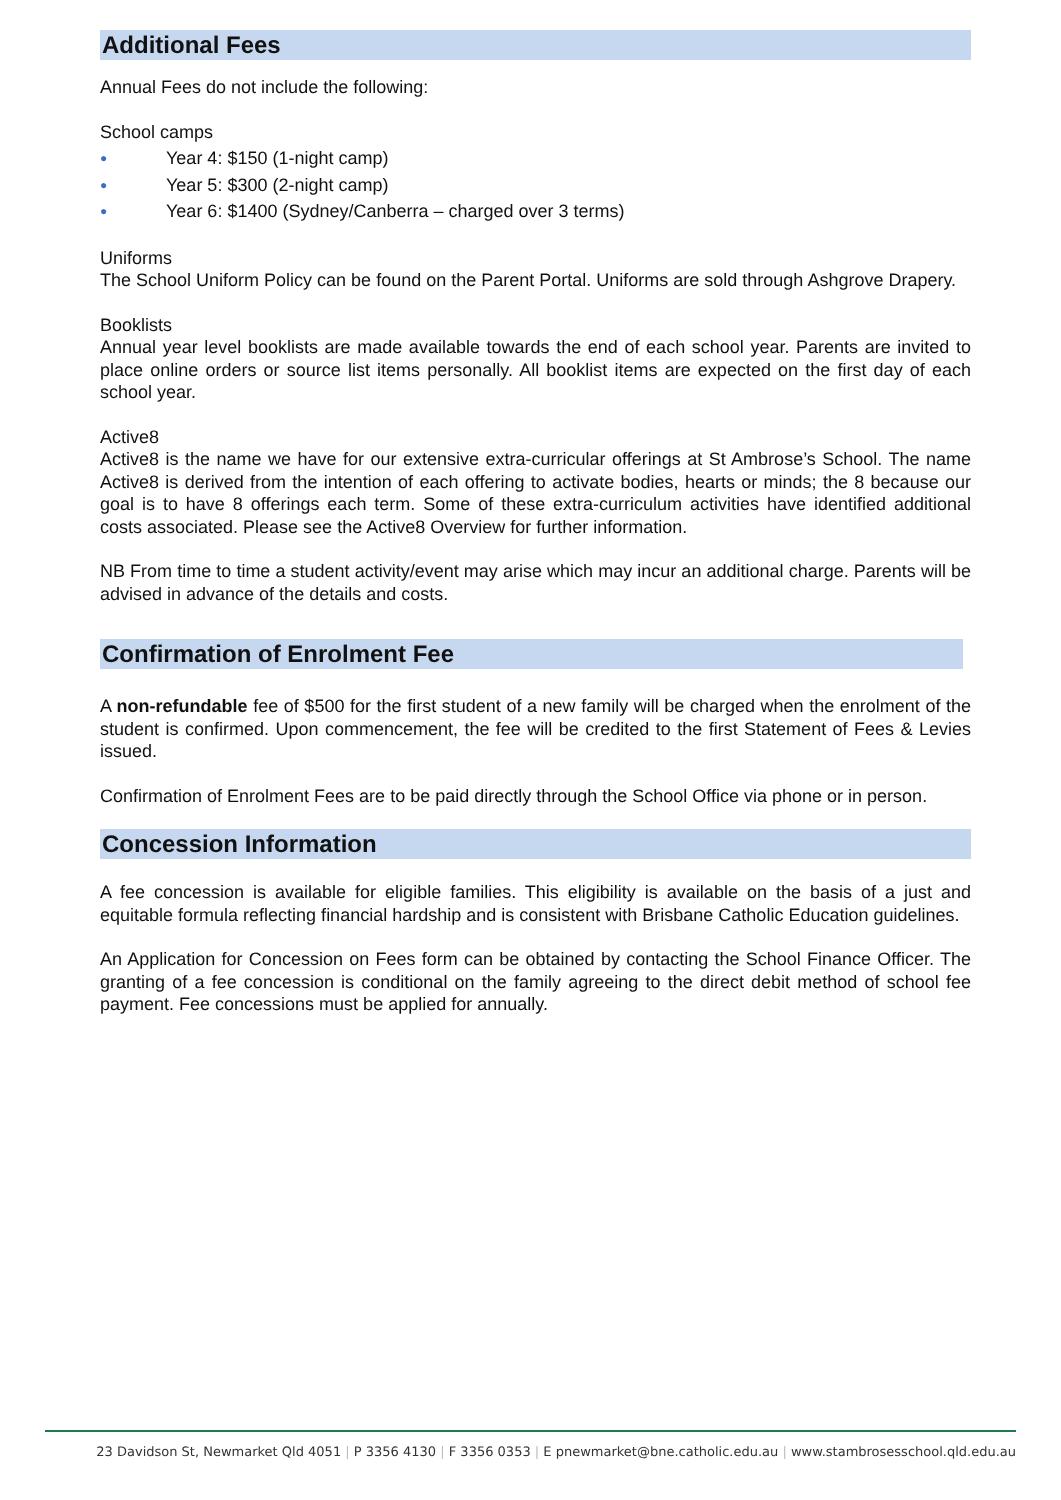Additional Fees
Annual Fees do not include the following:
School camps
● Year 4: $150 (1-night camp)
● Year 5: $300 (2-night camp)
● Year 6: $1400 (Sydney/Canberra – charged over 3 terms)
Uniforms
The School Uniform Policy can be found on the Parent Portal. Uniforms are sold through Ashgrove Drapery.
Booklists
Annual year level booklists are made available towards the end of each school year. Parents are invited to place online orders or source list items personally. All booklist items are expected on the first day of each school year.
Active8
Active8 is the name we have for our extensive extra-curricular offerings at St Ambrose’s School. The name Active8 is derived from the intention of each offering to activate bodies, hearts or minds; the 8 because our goal is to have 8 offerings each term. Some of these extra-curriculum activities have identified additional costs associated. Please see the Active8 Overview for further information.
NB From time to time a student activity/event may arise which may incur an additional charge. Parents will be advised in advance of the details and costs.
Confirmation of Enrolment Fee
A non-refundable fee of $500 for the first student of a new family will be charged when the enrolment of the student is confirmed. Upon commencement, the fee will be credited to the first Statement of Fees & Levies issued.
Confirmation of Enrolment Fees are to be paid directly through the School Office via phone or in person.
Concession Information
A fee concession is available for eligible families. This eligibility is available on the basis of a just and equitable formula reflecting financial hardship and is consistent with Brisbane Catholic Education guidelines.
An Application for Concession on Fees form can be obtained by contacting the School Finance Officer. The granting of a fee concession is conditional on the family agreeing to the direct debit method of school fee payment. Fee concessions must be applied for annually.
23 Davidson St, Newmarket Qld 4051 | P 3356 4130 | F 3356 0353 | E pnewmarket@bne.catholic.edu.au | www.stambrosesschool.qld.edu.au